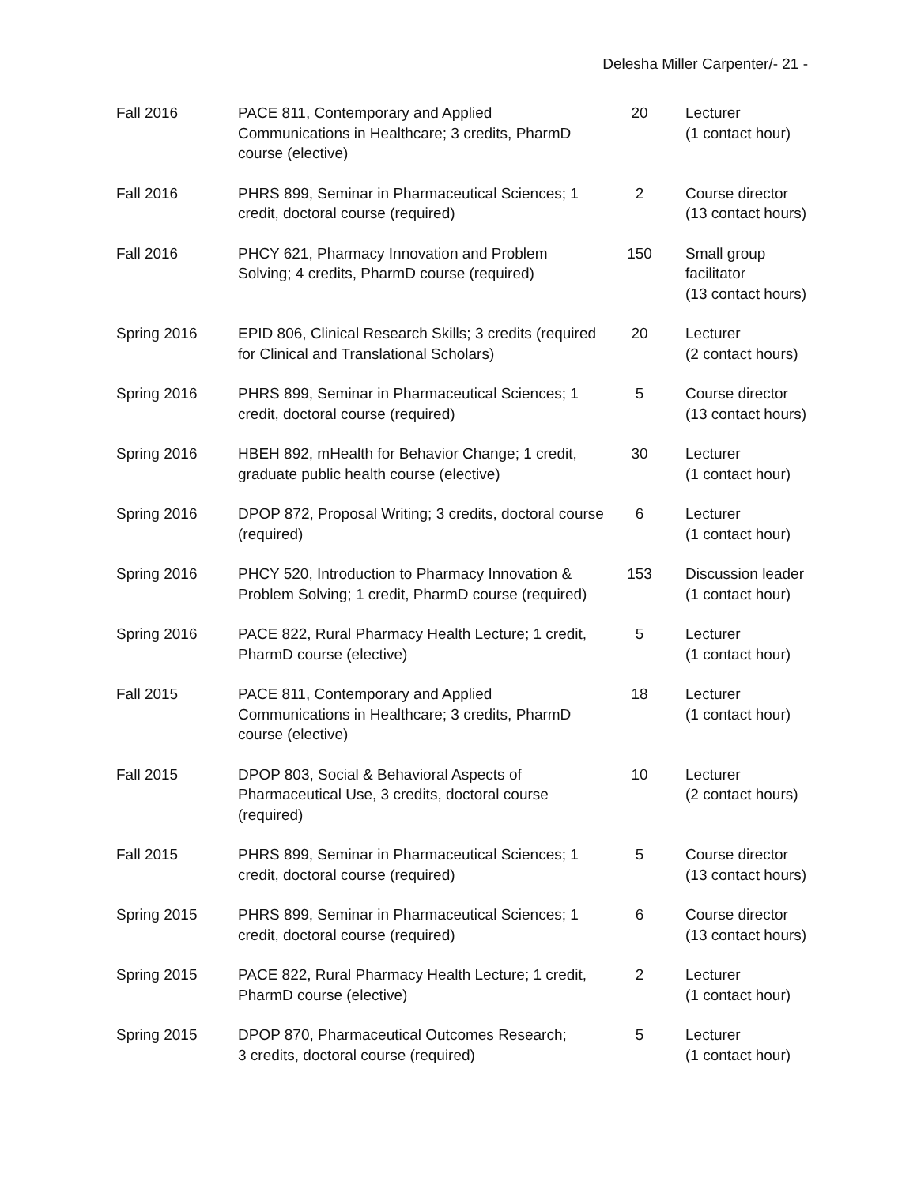Delesha Miller Carpenter/- 21 -
| Fall 2016 | PACE 811, Contemporary and Applied Communications in Healthcare; 3 credits, PharmD course (elective) | 20 | Lecturer (1 contact hour) |
| Fall 2016 | PHRS 899, Seminar in Pharmaceutical Sciences; 1 credit, doctoral course (required) | 2 | Course director (13 contact hours) |
| Fall 2016 | PHCY 621, Pharmacy Innovation and Problem Solving; 4 credits, PharmD course (required) | 150 | Small group facilitator (13 contact hours) |
| Spring 2016 | EPID 806, Clinical Research Skills; 3 credits (required for Clinical and Translational Scholars) | 20 | Lecturer (2 contact hours) |
| Spring 2016 | PHRS 899, Seminar in Pharmaceutical Sciences; 1 credit, doctoral course (required) | 5 | Course director (13 contact hours) |
| Spring 2016 | HBEH 892, mHealth for Behavior Change; 1 credit, graduate public health course (elective) | 30 | Lecturer (1 contact hour) |
| Spring 2016 | DPOP 872, Proposal Writing; 3 credits, doctoral course (required) | 6 | Lecturer (1 contact hour) |
| Spring 2016 | PHCY 520, Introduction to Pharmacy Innovation & Problem Solving; 1 credit, PharmD course (required) | 153 | Discussion leader (1 contact hour) |
| Spring 2016 | PACE 822, Rural Pharmacy Health Lecture; 1 credit, PharmD course (elective) | 5 | Lecturer (1 contact hour) |
| Fall 2015 | PACE 811, Contemporary and Applied Communications in Healthcare; 3 credits, PharmD course (elective) | 18 | Lecturer (1 contact hour) |
| Fall 2015 | DPOP 803, Social & Behavioral Aspects of Pharmaceutical Use, 3 credits, doctoral course (required) | 10 | Lecturer (2 contact hours) |
| Fall 2015 | PHRS 899, Seminar in Pharmaceutical Sciences; 1 credit, doctoral course (required) | 5 | Course director (13 contact hours) |
| Spring 2015 | PHRS 899, Seminar in Pharmaceutical Sciences; 1 credit, doctoral course (required) | 6 | Course director (13 contact hours) |
| Spring 2015 | PACE 822, Rural Pharmacy Health Lecture; 1 credit, PharmD course (elective) | 2 | Lecturer (1 contact hour) |
| Spring 2015 | DPOP 870, Pharmaceutical Outcomes Research; 3 credits, doctoral course (required) | 5 | Lecturer (1 contact hour) |